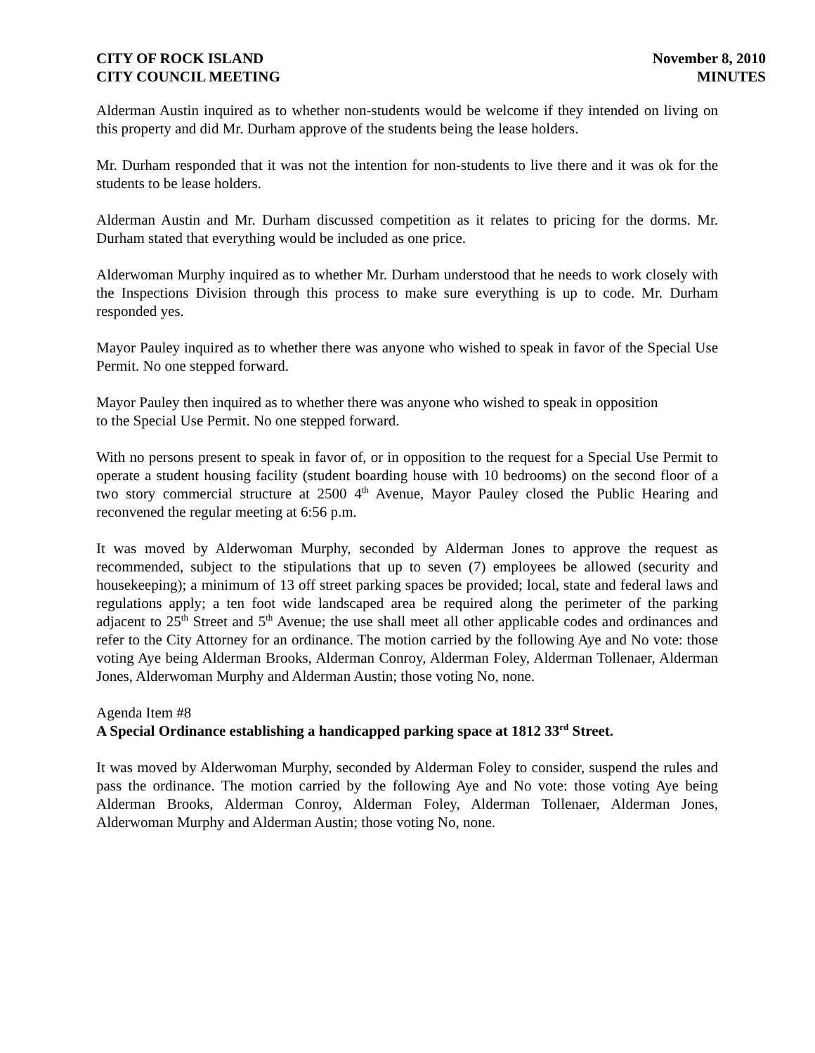CITY OF ROCK ISLAND
CITY COUNCIL MEETING
November 8, 2010
MINUTES
Alderman Austin inquired as to whether non-students would be welcome if they intended on living on this property and did Mr. Durham approve of the students being the lease holders.
Mr. Durham responded that it was not the intention for non-students to live there and it was ok for the students to be lease holders.
Alderman Austin and Mr. Durham discussed competition as it relates to pricing for the dorms. Mr. Durham stated that everything would be included as one price.
Alderwoman Murphy inquired as to whether Mr. Durham understood that he needs to work closely with the Inspections Division through this process to make sure everything is up to code. Mr. Durham responded yes.
Mayor Pauley inquired as to whether there was anyone who wished to speak in favor of the Special Use Permit. No one stepped forward.
Mayor Pauley then inquired as to whether there was anyone who wished to speak in opposition
to the Special Use Permit. No one stepped forward.
With no persons present to speak in favor of, or in opposition to the request for a Special Use Permit to operate a student housing facility (student boarding house with 10 bedrooms) on the second floor of a two story commercial structure at 2500 4<sup>th</sup> Avenue, Mayor Pauley closed the Public Hearing and reconvened the regular meeting at 6:56 p.m.
It was moved by Alderwoman Murphy, seconded by Alderman Jones to approve the request as recommended, subject to the stipulations that up to seven (7) employees be allowed (security and housekeeping); a minimum of 13 off street parking spaces be provided; local, state and federal laws and regulations apply; a ten foot wide landscaped area be required along the perimeter of the parking adjacent to 25<sup>th</sup> Street and 5<sup>th</sup> Avenue; the use shall meet all other applicable codes and ordinances and refer to the City Attorney for an ordinance. The motion carried by the following Aye and No vote: those voting Aye being Alderman Brooks, Alderman Conroy, Alderman Foley, Alderman Tollenaer, Alderman Jones, Alderwoman Murphy and Alderman Austin; those voting No, none.
Agenda Item #8
A Special Ordinance establishing a handicapped parking space at 1812 33<sup>rd</sup> Street.
It was moved by Alderwoman Murphy, seconded by Alderman Foley to consider, suspend the rules and pass the ordinance. The motion carried by the following Aye and No vote: those voting Aye being Alderman Brooks, Alderman Conroy, Alderman Foley, Alderman Tollenaer, Alderman Jones, Alderwoman Murphy and Alderman Austin; those voting No, none.